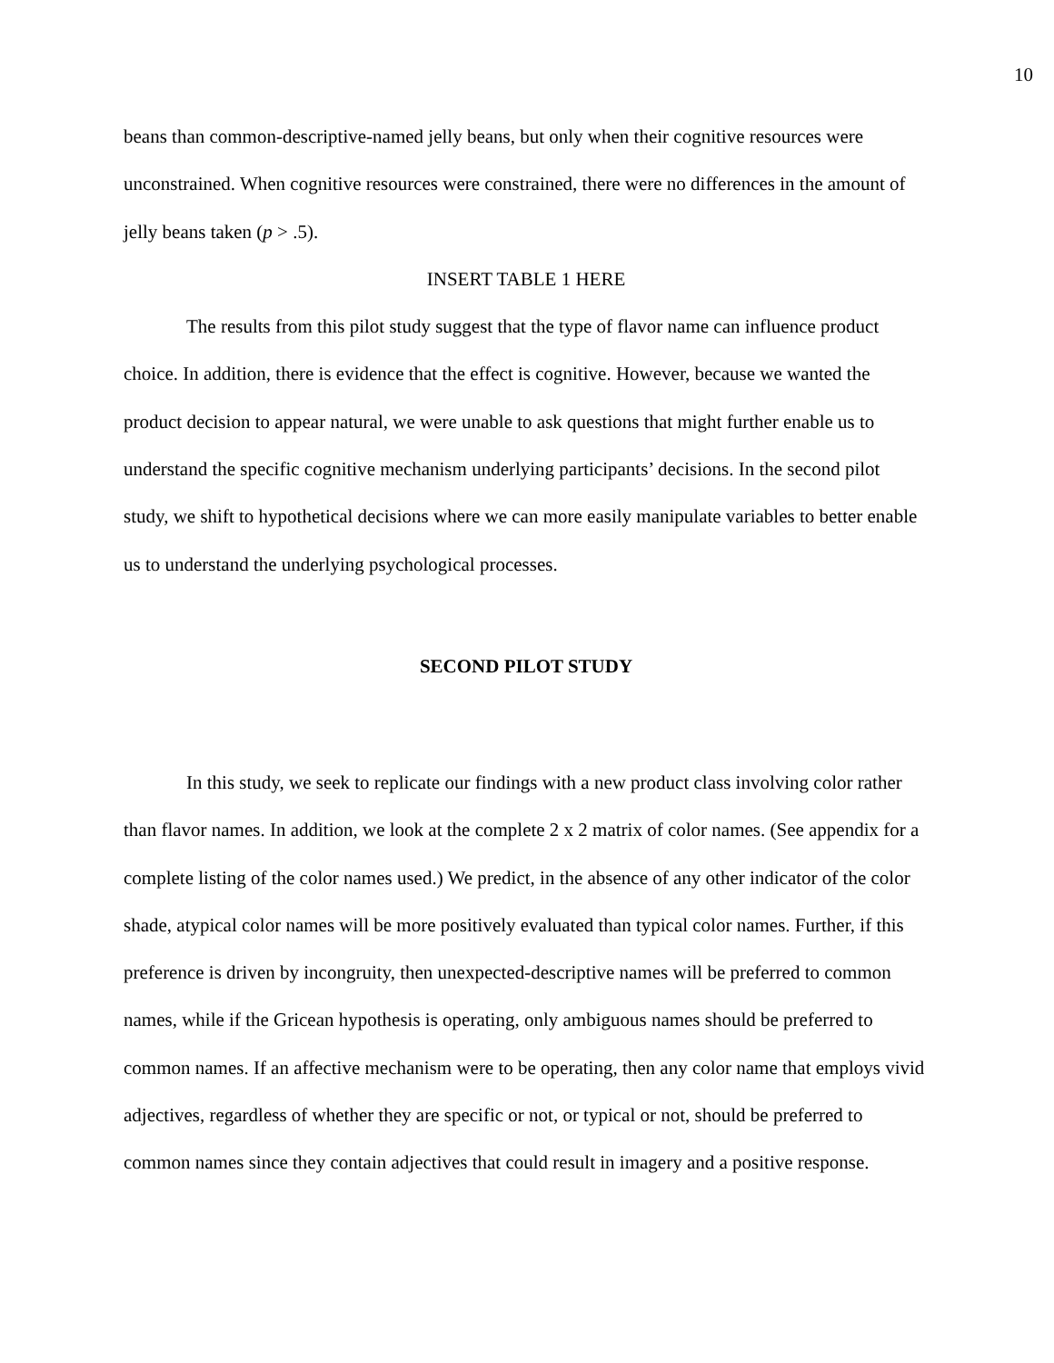10
beans than common-descriptive-named jelly beans, but only when their cognitive resources were unconstrained. When cognitive resources were constrained, there were no differences in the amount of jelly beans taken (p > .5).
INSERT TABLE 1 HERE
The results from this pilot study suggest that the type of flavor name can influence product choice. In addition, there is evidence that the effect is cognitive. However, because we wanted the product decision to appear natural, we were unable to ask questions that might further enable us to understand the specific cognitive mechanism underlying participants’ decisions. In the second pilot study, we shift to hypothetical decisions where we can more easily manipulate variables to better enable us to understand the underlying psychological processes.
SECOND PILOT STUDY
In this study, we seek to replicate our findings with a new product class involving color rather than flavor names. In addition, we look at the complete 2 x 2 matrix of color names. (See appendix for a complete listing of the color names used.) We predict, in the absence of any other indicator of the color shade, atypical color names will be more positively evaluated than typical color names. Further, if this preference is driven by incongruity, then unexpected-descriptive names will be preferred to common names, while if the Gricean hypothesis is operating, only ambiguous names should be preferred to common names. If an affective mechanism were to be operating, then any color name that employs vivid adjectives, regardless of whether they are specific or not, or typical or not, should be preferred to common names since they contain adjectives that could result in imagery and a positive response.